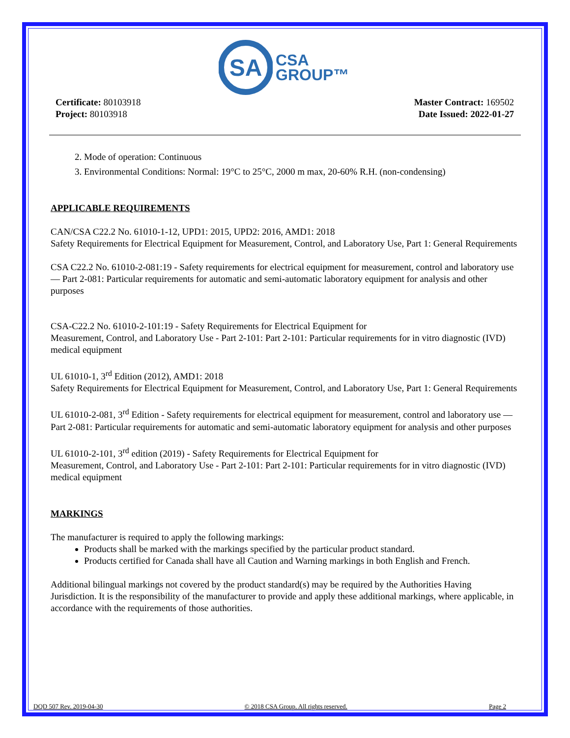SA
CSA
GROUP™
Certificate: 80103918
Project: 80103918
Master Contract: 169502
Date Issued: 2022-01-27
2. Mode of operation: Continuous
3. Environmental Conditions: Normal: 19°C to 25°C, 2000 m max, 20-60% R.H. (non-condensing)
APPLICABLE REQUIREMENTS
CAN/CSA C22.2 No. 61010-1-12, UPD1: 2015, UPD2: 2016, AMD1: 2018
Safety Requirements for Electrical Equipment for Measurement, Control, and Laboratory Use, Part 1: General Requirements
CSA C22.2 No. 61010-2-081:19 - Safety requirements for electrical equipment for measurement, control and laboratory use — Part 2-081: Particular requirements for automatic and semi-automatic laboratory equipment for analysis and other purposes
CSA-C22.2 No. 61010-2-101:19 - Safety Requirements for Electrical Equipment for
Measurement, Control, and Laboratory Use - Part 2-101: Part 2-101: Particular requirements for in vitro diagnostic (IVD) medical equipment
UL 61010-1, 3<sup>rd</sup> Edition (2012), AMD1: 2018
Safety Requirements for Electrical Equipment for Measurement, Control, and Laboratory Use, Part 1: General Requirements
UL 61010-2-081, 3<sup>rd</sup> Edition - Safety requirements for electrical equipment for measurement, control and laboratory use — Part 2-081: Particular requirements for automatic and semi-automatic laboratory equipment for analysis and other purposes
UL 61010-2-101, 3<sup>rd</sup> edition (2019) - Safety Requirements for Electrical Equipment for
Measurement, Control, and Laboratory Use - Part 2-101: Part 2-101: Particular requirements for in vitro diagnostic (IVD) medical equipment
MARKINGS
The manufacturer is required to apply the following markings:
Products shall be marked with the markings specified by the particular product standard.
Products certified for Canada shall have all Caution and Warning markings in both English and French.
Additional bilingual markings not covered by the product standard(s) may be required by the Authorities Having Jurisdiction. It is the responsibility of the manufacturer to provide and apply these additional markings, where applicable, in accordance with the requirements of those authorities.
DQD 507 Rev. 2019-04-30 © 2018 CSA Group. All rights reserved. Page 2